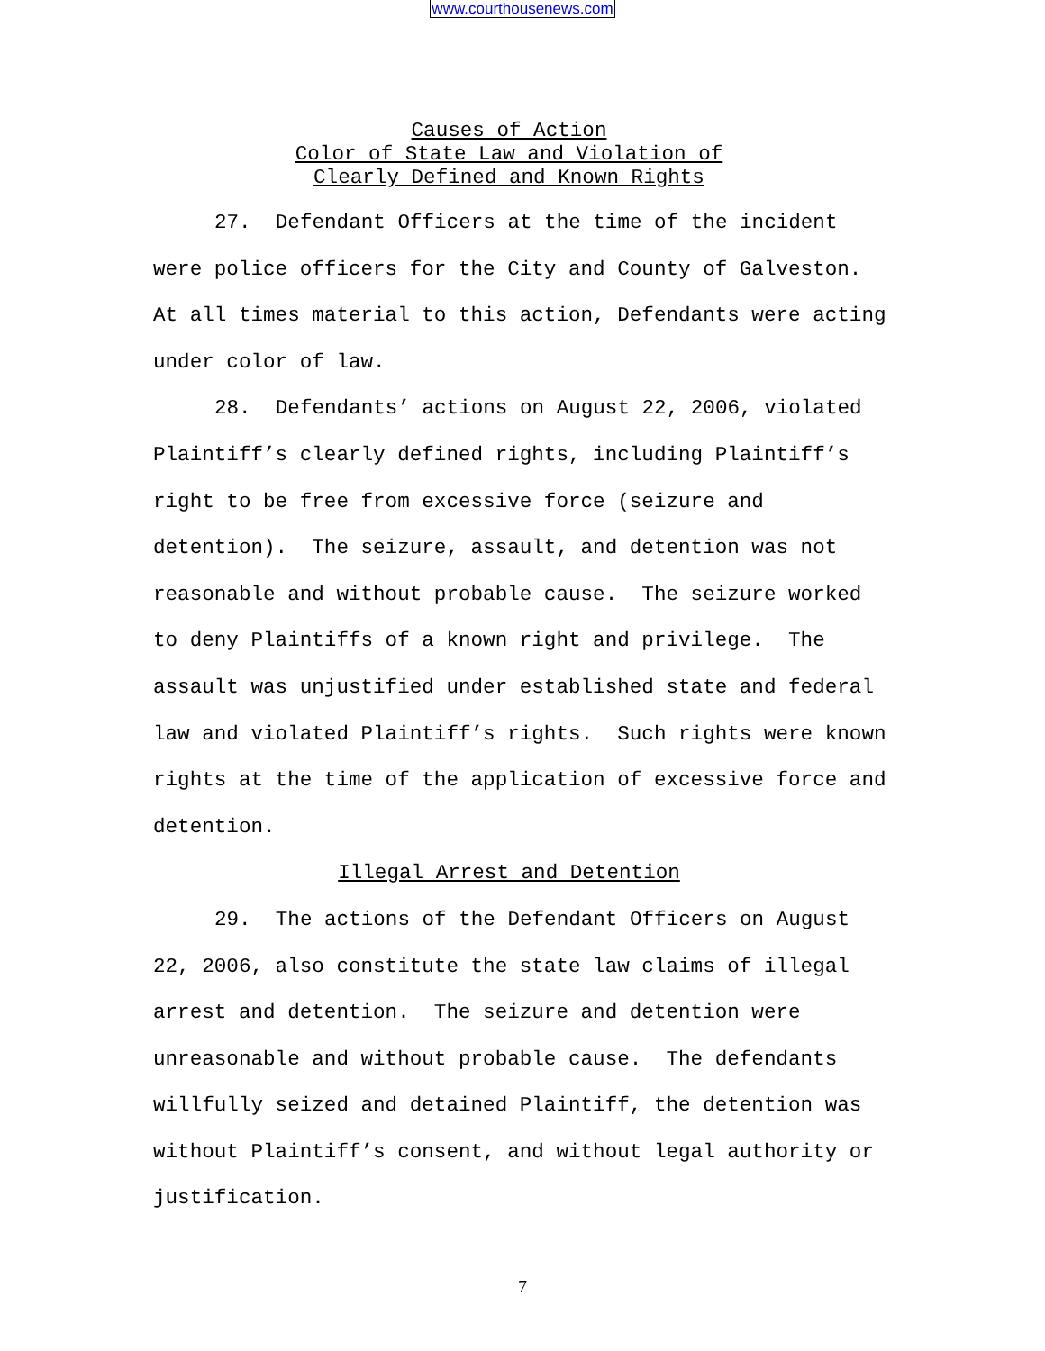www.courthousenews.com
Causes of Action
Color of State Law and Violation of
Clearly Defined and Known Rights
27. Defendant Officers at the time of the incident were police officers for the City and County of Galveston. At all times material to this action, Defendants were acting under color of law.
28. Defendants’ actions on August 22, 2006, violated Plaintiff’s clearly defined rights, including Plaintiff’s right to be free from excessive force (seizure and detention). The seizure, assault, and detention was not reasonable and without probable cause. The seizure worked to deny Plaintiffs of a known right and privilege. The assault was unjustified under established state and federal law and violated Plaintiff’s rights. Such rights were known rights at the time of the application of excessive force and detention.
Illegal Arrest and Detention
29. The actions of the Defendant Officers on August 22, 2006, also constitute the state law claims of illegal arrest and detention. The seizure and detention were unreasonable and without probable cause. The defendants willfully seized and detained Plaintiff, the detention was without Plaintiff’s consent, and without legal authority or justification.
7